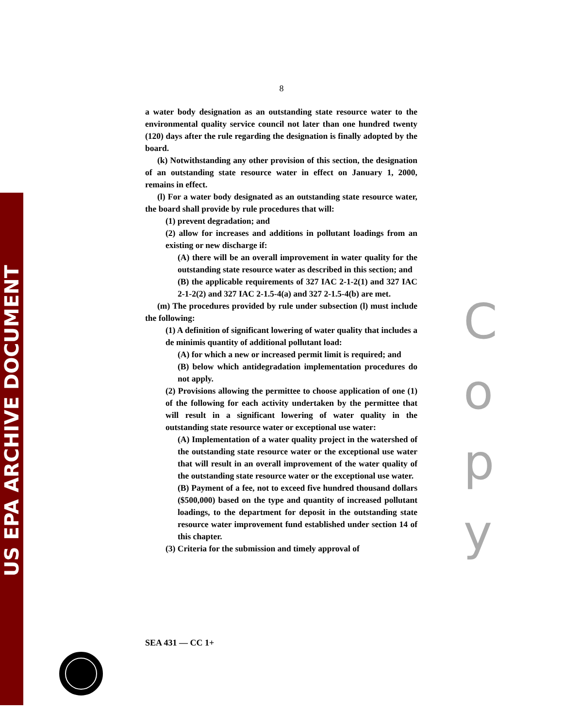US EPA ARCHIVE DOCUMENT
8
a water body designation as an outstanding state resource water to the environmental quality service council not later than one hundred twenty (120) days after the rule regarding the designation is finally adopted by the board.
(k) Notwithstanding any other provision of this section, the designation of an outstanding state resource water in effect on January 1, 2000, remains in effect.
(l) For a water body designated as an outstanding state resource water, the board shall provide by rule procedures that will:
(1) prevent degradation; and
(2) allow for increases and additions in pollutant loadings from an existing or new discharge if:
(A) there will be an overall improvement in water quality for the outstanding state resource water as described in this section; and
(B) the applicable requirements of 327 IAC 2-1-2(1) and 327 IAC 2-1-2(2) and 327 IAC 2-1.5-4(a) and 327 2-1.5-4(b) are met.
(m) The procedures provided by rule under subsection (l) must include the following:
(1) A definition of significant lowering of water quality that includes a de minimis quantity of additional pollutant load:
(A) for which a new or increased permit limit is required; and
(B) below which antidegradation implementation procedures do not apply.
(2) Provisions allowing the permittee to choose application of one (1) of the following for each activity undertaken by the permittee that will result in a significant lowering of water quality in the outstanding state resource water or exceptional use water:
(A) Implementation of a water quality project in the watershed of the outstanding state resource water or the exceptional use water that will result in an overall improvement of the water quality of the outstanding state resource water or the exceptional use water.
(B) Payment of a fee, not to exceed five hundred thousand dollars ($500,000) based on the type and quantity of increased pollutant loadings, to the department for deposit in the outstanding state resource water improvement fund established under section 14 of this chapter.
(3) Criteria for the submission and timely approval of
SEA 431 — CC 1+
C
o
p
y